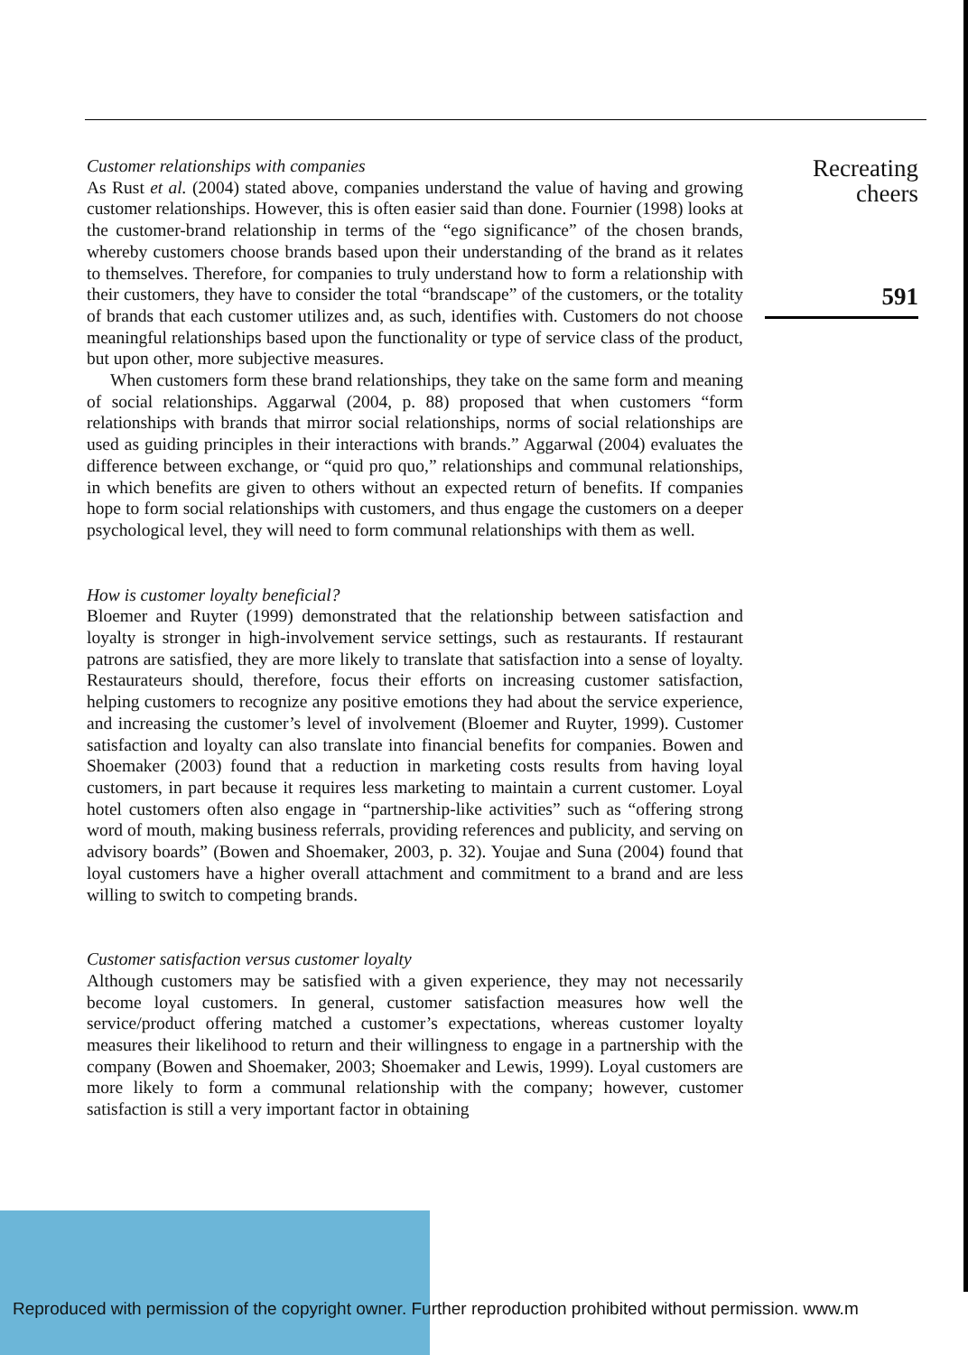Customer relationships with companies
As Rust et al. (2004) stated above, companies understand the value of having and growing customer relationships. However, this is often easier said than done. Fournier (1998) looks at the customer-brand relationship in terms of the “ego significance” of the chosen brands, whereby customers choose brands based upon their understanding of the brand as it relates to themselves. Therefore, for companies to truly understand how to form a relationship with their customers, they have to consider the total “brandscape” of the customers, or the totality of brands that each customer utilizes and, as such, identifies with. Customers do not choose meaningful relationships based upon the functionality or type of service class of the product, but upon other, more subjective measures.
When customers form these brand relationships, they take on the same form and meaning of social relationships. Aggarwal (2004, p. 88) proposed that when customers “form relationships with brands that mirror social relationships, norms of social relationships are used as guiding principles in their interactions with brands.” Aggarwal (2004) evaluates the difference between exchange, or “quid pro quo,” relationships and communal relationships, in which benefits are given to others without an expected return of benefits. If companies hope to form social relationships with customers, and thus engage the customers on a deeper psychological level, they will need to form communal relationships with them as well.
How is customer loyalty beneficial?
Bloemer and Ruyter (1999) demonstrated that the relationship between satisfaction and loyalty is stronger in high-involvement service settings, such as restaurants. If restaurant patrons are satisfied, they are more likely to translate that satisfaction into a sense of loyalty. Restaurateurs should, therefore, focus their efforts on increasing customer satisfaction, helping customers to recognize any positive emotions they had about the service experience, and increasing the customer’s level of involvement (Bloemer and Ruyter, 1999). Customer satisfaction and loyalty can also translate into financial benefits for companies. Bowen and Shoemaker (2003) found that a reduction in marketing costs results from having loyal customers, in part because it requires less marketing to maintain a current customer. Loyal hotel customers often also engage in “partnership-like activities” such as “offering strong word of mouth, making business referrals, providing references and publicity, and serving on advisory boards” (Bowen and Shoemaker, 2003, p. 32). Youjae and Suna (2004) found that loyal customers have a higher overall attachment and commitment to a brand and are less willing to switch to competing brands.
Customer satisfaction versus customer loyalty
Although customers may be satisfied with a given experience, they may not necessarily become loyal customers. In general, customer satisfaction measures how well the service/product offering matched a customer’s expectations, whereas customer loyalty measures their likelihood to return and their willingness to engage in a partnership with the company (Bowen and Shoemaker, 2003; Shoemaker and Lewis, 1999). Loyal customers are more likely to form a communal relationship with the company; however, customer satisfaction is still a very important factor in obtaining
Recreating
cheers
591
Reproduced with permission of the copyright owner. Further reproduction prohibited without permission. www.m